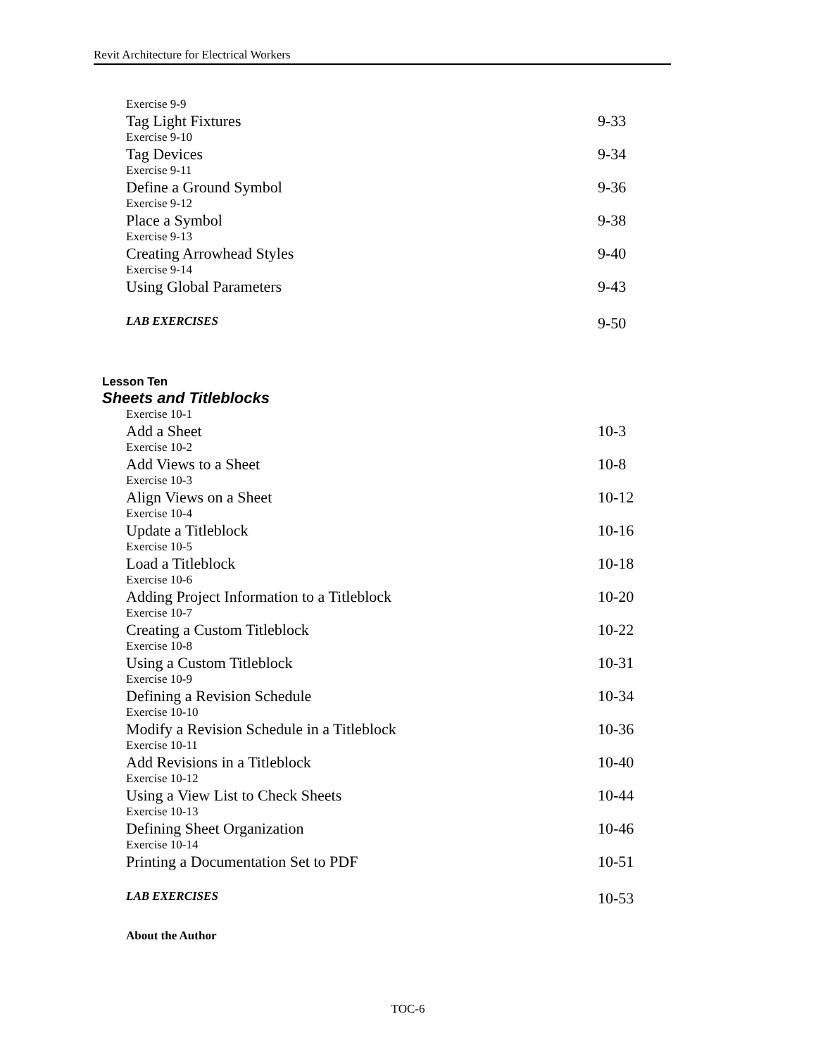Revit Architecture for Electrical Workers
Exercise 9-9
Tag Light Fixtures 9-33
Exercise 9-10
Tag Devices 9-34
Exercise 9-11
Define a Ground Symbol 9-36
Exercise 9-12
Place a Symbol 9-38
Exercise 9-13
Creating Arrowhead Styles 9-40
Exercise 9-14
Using Global Parameters 9-43
LAB EXERCISES
9-50
Lesson Ten
Sheets and Titleblocks
Exercise 10-1
Add a Sheet 10-3
Exercise 10-2
Add Views to a Sheet 10-8
Exercise 10-3
Align Views on a Sheet 10-12
Exercise 10-4
Update a Titleblock 10-16
Exercise 10-5
Load a Titleblock 10-18
Exercise 10-6
Adding Project Information to a Titleblock 10-20
Exercise 10-7
Creating a Custom Titleblock 10-22
Exercise 10-8
Using a Custom Titleblock 10-31
Exercise 10-9
Defining a Revision Schedule 10-34
Exercise 10-10
Modify a Revision Schedule in a Titleblock 10-36
Exercise 10-11
Add Revisions in a Titleblock 10-40
Exercise 10-12
Using a View List to Check Sheets 10-44
Exercise 10-13
Defining Sheet Organization 10-46
Exercise 10-14
Printing a Documentation Set to PDF 10-51
LAB EXERCISES
10-53
About the Author
TOC-6